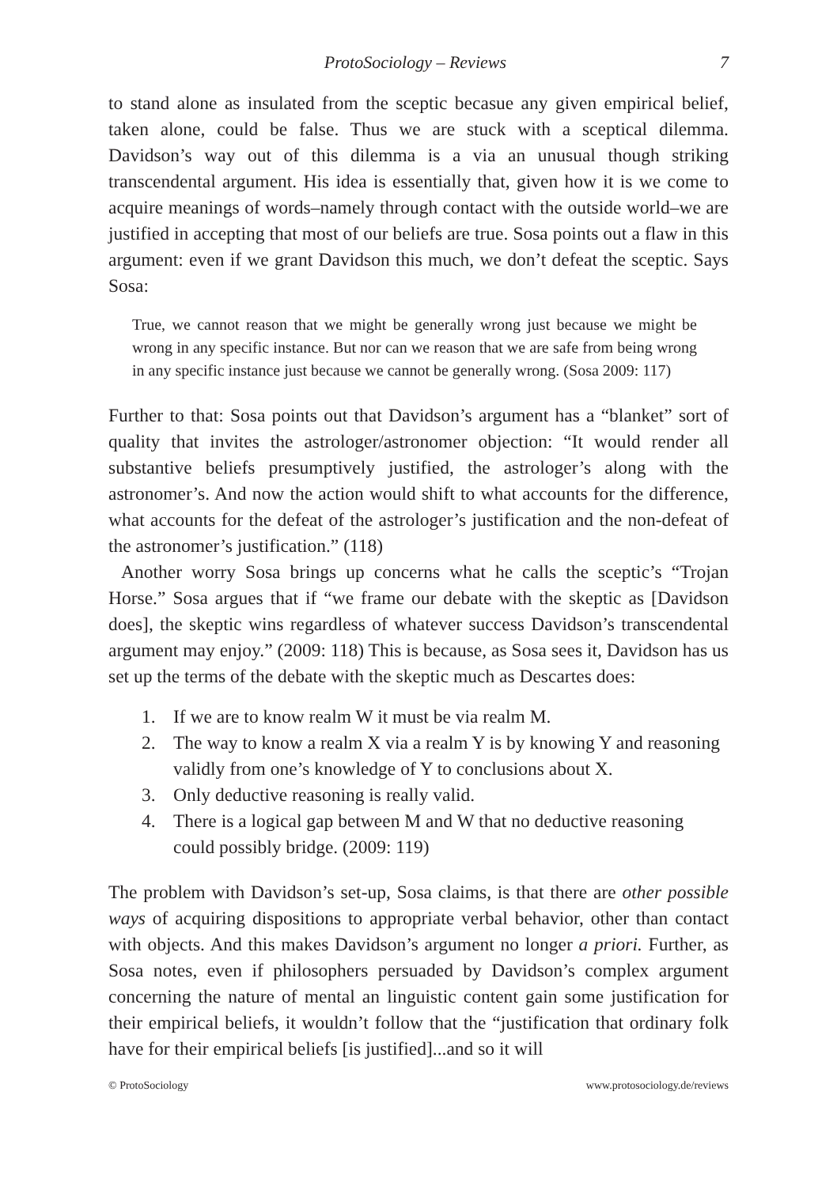ProtoSociology – Reviews 7
to stand alone as insulated from the sceptic becasue any given empirical belief, taken alone, could be false. Thus we are stuck with a sceptical dilemma. Davidson’s way out of this dilemma is a via an unusual though striking transcendental argument. His idea is essentially that, given how it is we come to acquire meanings of words–namely through contact with the outside world–we are justified in accepting that most of our beliefs are true. Sosa points out a flaw in this argument: even if we grant Davidson this much, we don’t defeat the sceptic. Says Sosa:
True, we cannot reason that we might be generally wrong just because we might be wrong in any specific instance. But nor can we reason that we are safe from being wrong in any specific instance just because we cannot be generally wrong. (Sosa 2009: 117)
Further to that: Sosa points out that Davidson’s argument has a “blanket” sort of quality that invites the astrologer/astronomer objection: “It would render all substantive beliefs presumptively justified, the astrologer’s along with the astronomer’s. And now the action would shift to what accounts for the difference, what accounts for the defeat of the astrologer’s justification and the non-defeat of the astronomer’s justification.” (118)
Another worry Sosa brings up concerns what he calls the sceptic’s “Trojan Horse.” Sosa argues that if “we frame our debate with the skeptic as [Davidson does], the skeptic wins regardless of whatever success Davidson’s transcendental argument may enjoy.” (2009: 118) This is because, as Sosa sees it, Davidson has us set up the terms of the debate with the skeptic much as Descartes does:
1. If we are to know realm W it must be via realm M.
2. The way to know a realm X via a realm Y is by knowing Y and reasoning validly from one’s knowledge of Y to conclusions about X.
3. Only deductive reasoning is really valid.
4. There is a logical gap between M and W that no deductive reasoning could possibly bridge. (2009: 119)
The problem with Davidson’s set-up, Sosa claims, is that there are other possible ways of acquiring dispositions to appropriate verbal behavior, other than contact with objects. And this makes Davidson’s argument no longer a priori. Further, as Sosa notes, even if philosophers persuaded by Davidson’s complex argument concerning the nature of mental an linguistic content gain some justification for their empirical beliefs, it wouldn’t follow that the “justification that ordinary folk have for their empirical beliefs [is justified]...and so it will
© ProtoSociology www.protosociology.de/reviews